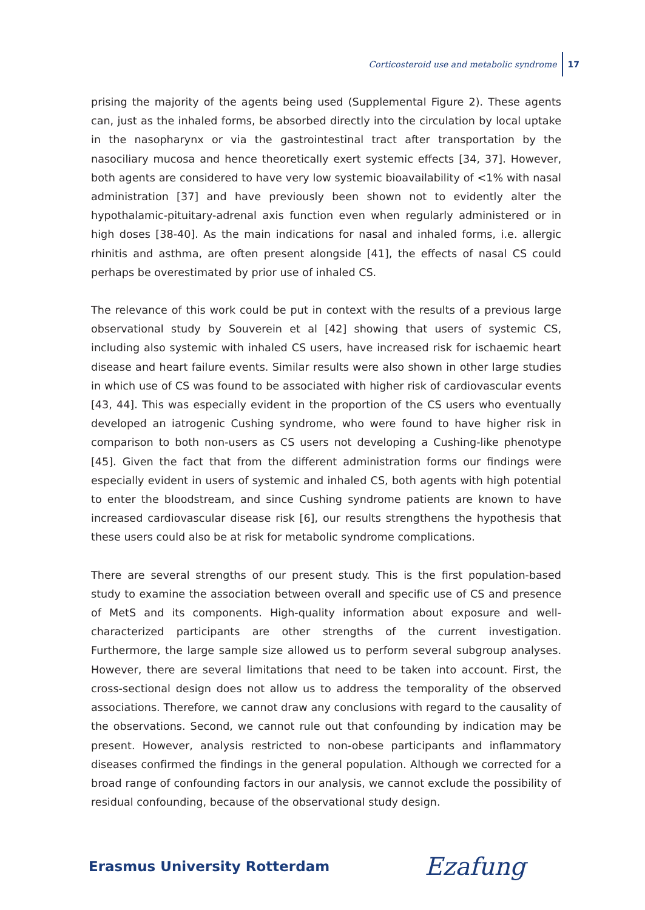Corticosteroid use and metabolic syndrome 17
prising the majority of the agents being used (Supplemental Figure 2). These agents can, just as the inhaled forms, be absorbed directly into the circulation by local uptake in the nasopharynx or via the gastrointestinal tract after transportation by the nasociliary mucosa and hence theoretically exert systemic effects [34, 37]. However, both agents are considered to have very low systemic bioavailability of <1% with nasal administration [37] and have previously been shown not to evidently alter the hypothalamic-pituitary-adrenal axis function even when regularly administered or in high doses [38-40]. As the main indications for nasal and inhaled forms, i.e. allergic rhinitis and asthma, are often present alongside [41], the effects of nasal CS could perhaps be overestimated by prior use of inhaled CS.
The relevance of this work could be put in context with the results of a previous large observational study by Souverein et al [42] showing that users of systemic CS, including also systemic with inhaled CS users, have increased risk for ischaemic heart disease and heart failure events. Similar results were also shown in other large studies in which use of CS was found to be associated with higher risk of cardiovascular events [43, 44]. This was especially evident in the proportion of the CS users who eventually developed an iatrogenic Cushing syndrome, who were found to have higher risk in comparison to both non-users as CS users not developing a Cushing-like phenotype [45]. Given the fact that from the different administration forms our findings were especially evident in users of systemic and inhaled CS, both agents with high potential to enter the bloodstream, and since Cushing syndrome patients are known to have increased cardiovascular disease risk [6], our results strengthens the hypothesis that these users could also be at risk for metabolic syndrome complications.
There are several strengths of our present study. This is the first population-based study to examine the association between overall and specific use of CS and presence of MetS and its components. High-quality information about exposure and well-characterized participants are other strengths of the current investigation. Furthermore, the large sample size allowed us to perform several subgroup analyses. However, there are several limitations that need to be taken into account. First, the cross-sectional design does not allow us to address the temporality of the observed associations. Therefore, we cannot draw any conclusions with regard to the causality of the observations. Second, we cannot rule out that confounding by indication may be present. However, analysis restricted to non-obese participants and inflammatory diseases confirmed the findings in the general population. Although we corrected for a broad range of confounding factors in our analysis, we cannot exclude the possibility of residual confounding, because of the observational study design.
Erasmus University Rotterdam Ezafung